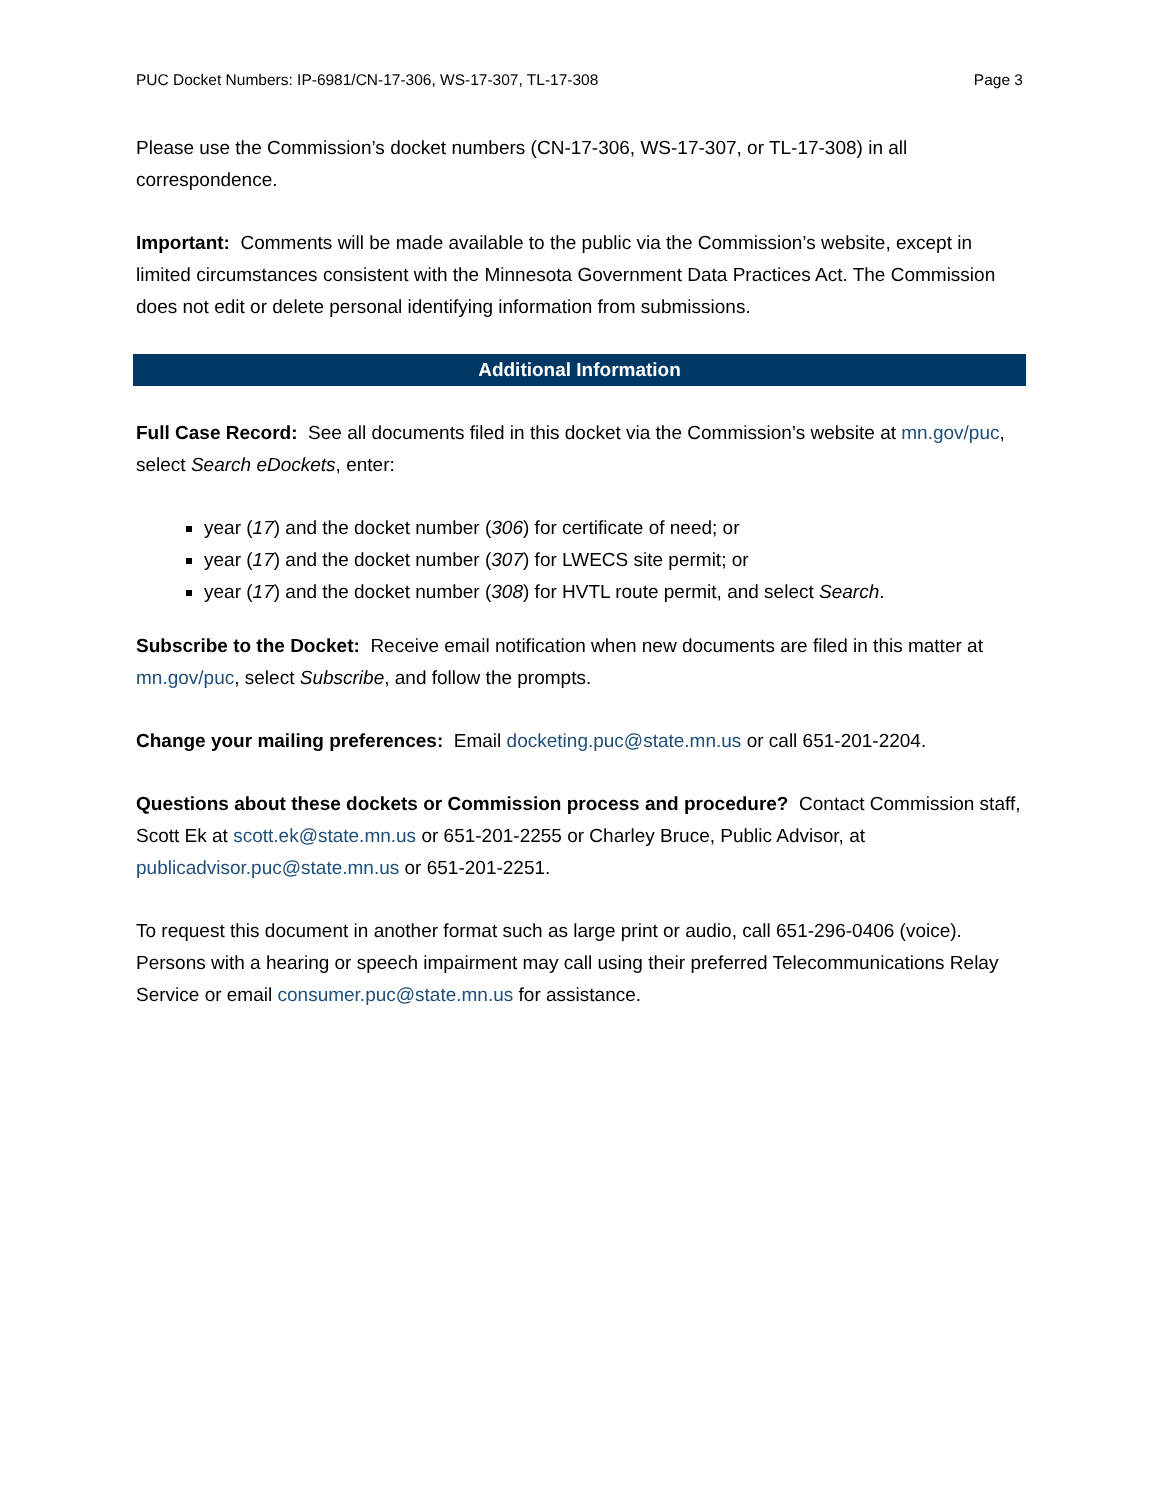PUC Docket Numbers: IP-6981/CN-17-306, WS-17-307, TL-17-308 Page 3
Please use the Commission’s docket numbers (CN-17-306, WS-17-307, or TL-17-308) in all correspondence.
Important: Comments will be made available to the public via the Commission’s website, except in limited circumstances consistent with the Minnesota Government Data Practices Act. The Commission does not edit or delete personal identifying information from submissions.
Additional Information
Full Case Record: See all documents filed in this docket via the Commission’s website at mn.gov/puc, select Search eDockets, enter:
year (17) and the docket number (306) for certificate of need; or
year (17) and the docket number (307) for LWECS site permit; or
year (17) and the docket number (308) for HVTL route permit, and select Search.
Subscribe to the Docket: Receive email notification when new documents are filed in this matter at mn.gov/puc, select Subscribe, and follow the prompts.
Change your mailing preferences: Email docketing.puc@state.mn.us or call 651-201-2204.
Questions about these dockets or Commission process and procedure? Contact Commission staff, Scott Ek at scott.ek@state.mn.us or 651-201-2255 or Charley Bruce, Public Advisor, at publicadvisor.puc@state.mn.us or 651-201-2251.
To request this document in another format such as large print or audio, call 651-296-0406 (voice). Persons with a hearing or speech impairment may call using their preferred Telecommunications Relay Service or email consumer.puc@state.mn.us for assistance.